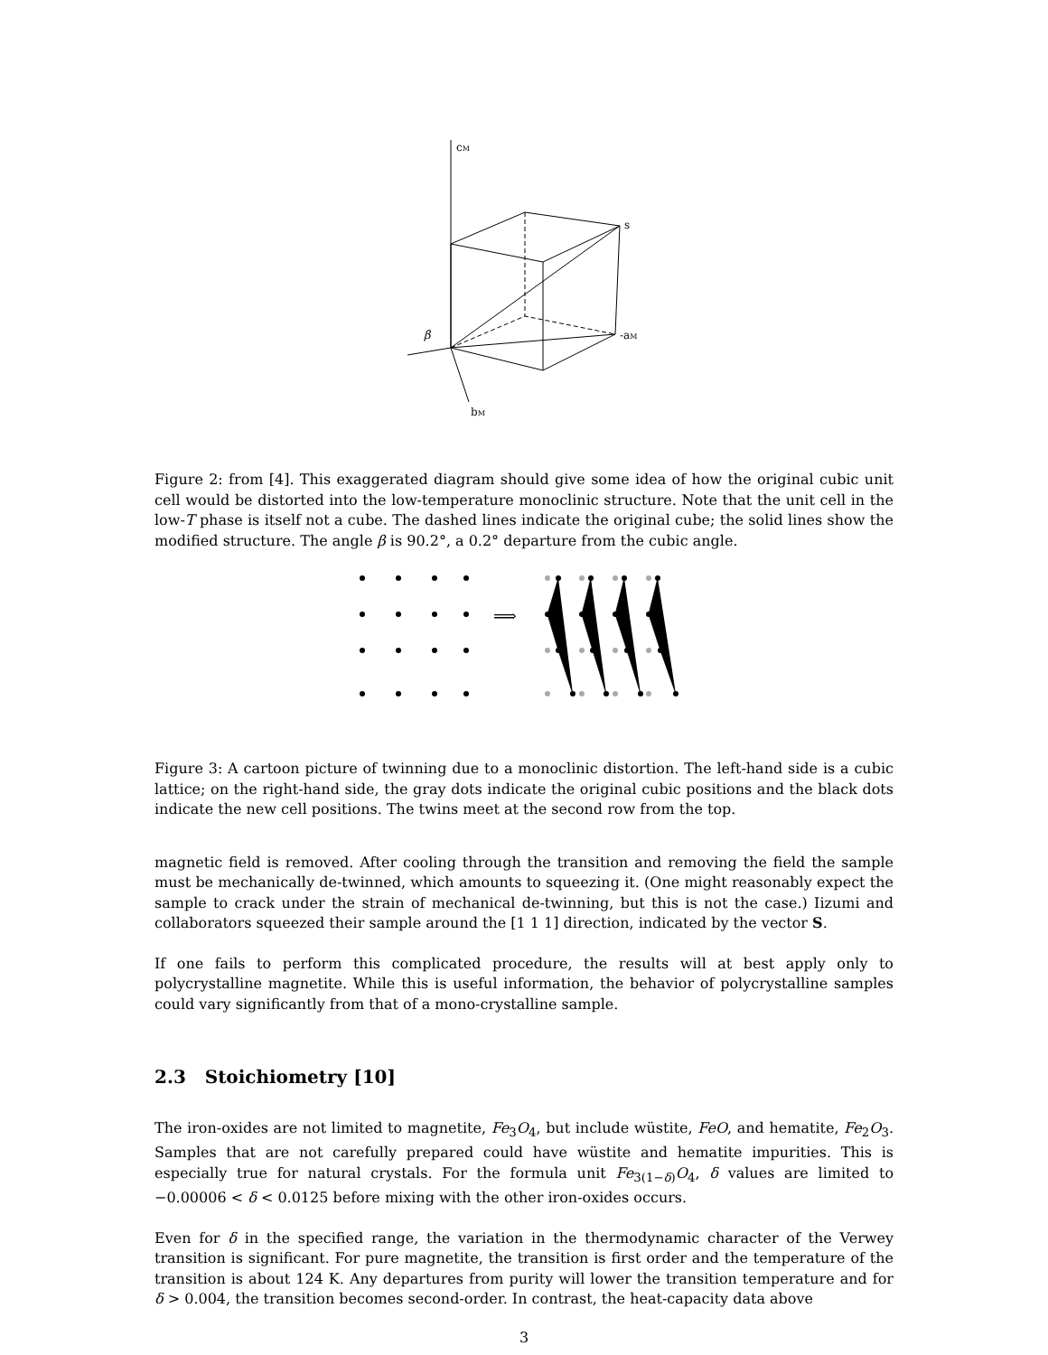cM
s
-aM
bM
β
Figure 2: from [4]. This exaggerated diagram should give some idea of how the original cubic unit cell would be distorted into the low-temperature monoclinic structure. Note that the unit cell in the low-T phase is itself not a cube. The dashed lines indicate the original cube; the solid lines show the modified structure. The angle β is 90.2°, a 0.2° departure from the cubic angle.
⟹
Figure 3: A cartoon picture of twinning due to a monoclinic distortion. The left-hand side is a cubic lattice; on the right-hand side, the gray dots indicate the original cubic positions and the black dots indicate the new cell positions. The twins meet at the second row from the top.
magnetic field is removed. After cooling through the transition and removing the field the sample must be mechanically de-twinned, which amounts to squeezing it. (One might reasonably expect the sample to crack under the strain of mechanical de-twinning, but this is not the case.) Iizumi and collaborators squeezed their sample around the [1 1 1] direction, indicated by the vector S.
If one fails to perform this complicated procedure, the results will at best apply only to polycrystalline magnetite. While this is useful information, the behavior of polycrystalline samples could vary significantly from that of a mono-crystalline sample.
2.3 Stoichiometry [10]
The iron-oxides are not limited to magnetite, Fe<sub>3</sub>O<sub>4</sub>, but include wüstite, FeO, and hematite, Fe<sub>2</sub>O<sub>3</sub>. Samples that are not carefully prepared could have wüstite and hematite impurities. This is especially true for natural crystals. For the formula unit Fe<sub>3(1−δ)</sub>O<sub>4</sub>, δ values are limited to −0.00006 < δ < 0.0125 before mixing with the other iron-oxides occurs.
Even for δ in the specified range, the variation in the thermodynamic character of the Verwey transition is significant. For pure magnetite, the transition is first order and the temperature of the transition is about 124 K. Any departures from purity will lower the transition temperature and for δ > 0.004, the transition becomes second-order. In contrast, the heat-capacity data above
3